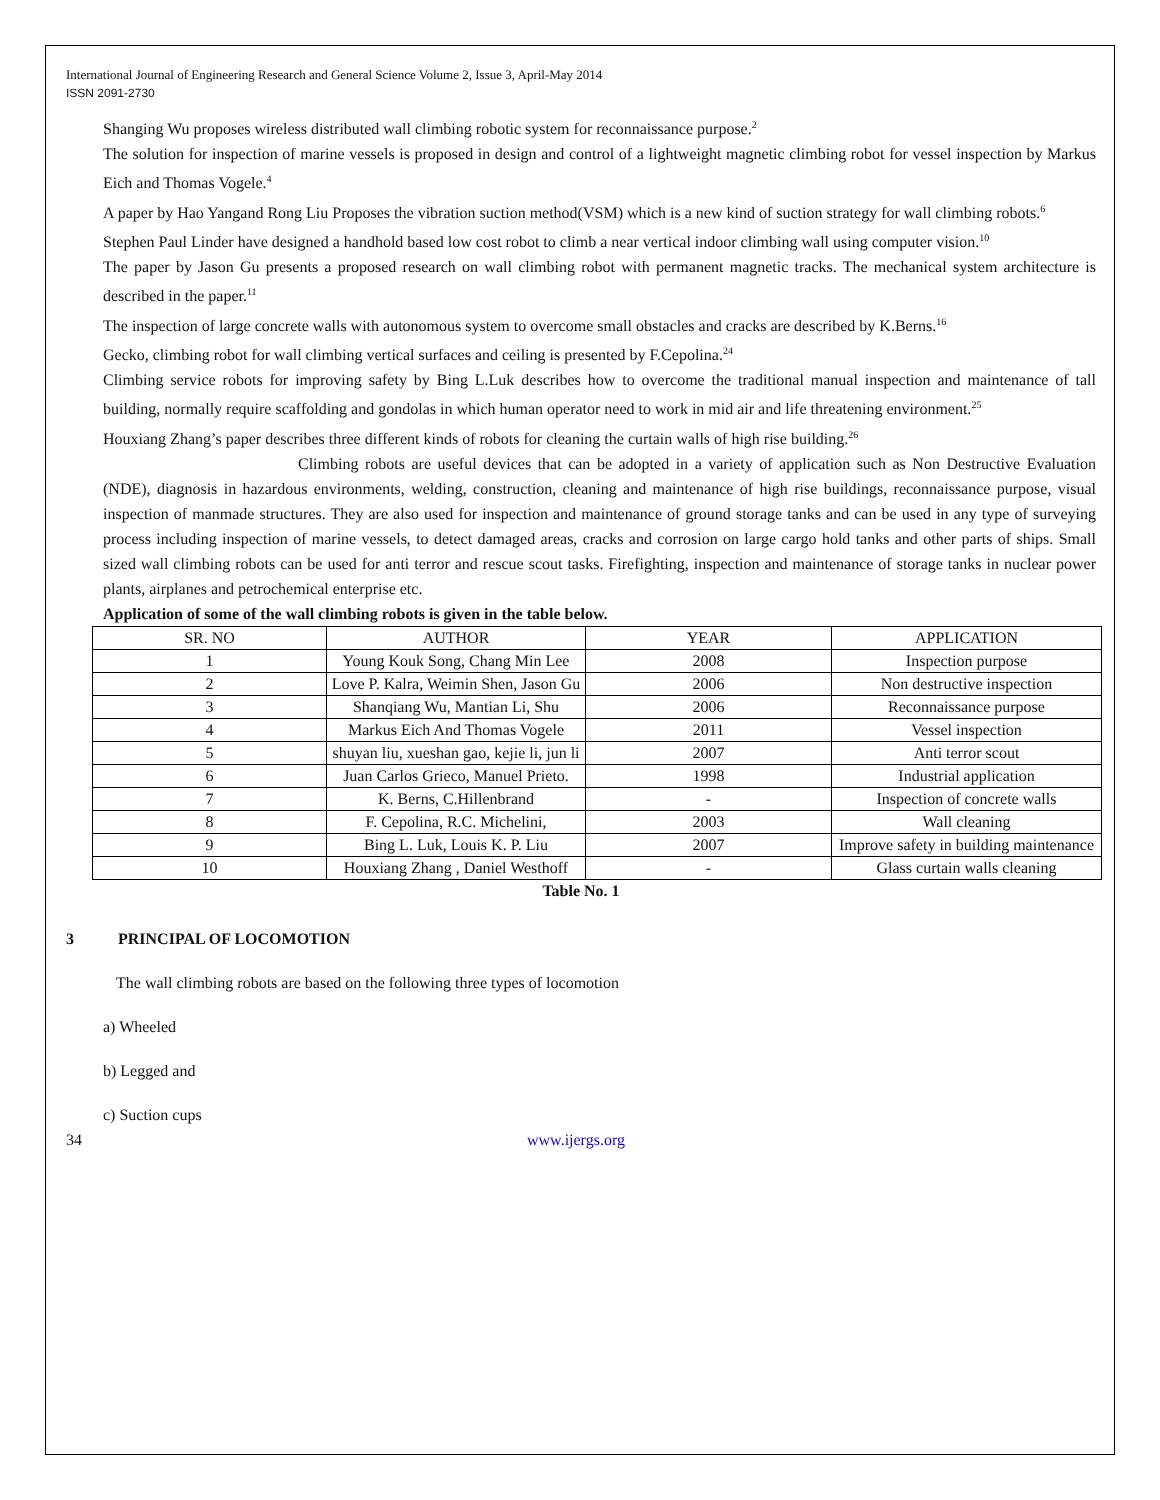International Journal of Engineering Research and General Science Volume 2, Issue 3, April-May 2014
ISSN 2091-2730
Shanging Wu proposes wireless distributed wall climbing robotic system for reconnaissance purpose.<sup>2</sup>
The solution for inspection of marine vessels is proposed in design and control of a lightweight magnetic climbing robot for vessel inspection by Markus Eich and Thomas Vogele.<sup>4</sup>
A paper by Hao Yangand Rong Liu Proposes the vibration suction method(VSM) which is a new kind of suction strategy for wall climbing robots.<sup>6</sup>
Stephen Paul Linder have designed a handhold based low cost robot to climb a near vertical indoor climbing wall using computer vision.<sup>10</sup>
The paper by Jason Gu presents a proposed research on wall climbing robot with permanent magnetic tracks. The mechanical system architecture is described in the paper.<sup>11</sup>
The inspection of large concrete walls with autonomous system to overcome small obstacles and cracks are described by K.Berns.<sup>16</sup>
Gecko, climbing robot for wall climbing vertical surfaces and ceiling is presented by F.Cepolina.<sup>24</sup>
Climbing service robots for improving safety by Bing L.Luk describes how to overcome the traditional manual inspection and maintenance of tall building, normally require scaffolding and gondolas in which human operator need to work in mid air and life threatening environment.<sup>25</sup>
Houxiang Zhang’s paper describes three different kinds of robots for cleaning the curtain walls of high rise building.<sup>26</sup>
Climbing robots are useful devices that can be adopted in a variety of application such as Non Destructive Evaluation (NDE), diagnosis in hazardous environments, welding, construction, cleaning and maintenance of high rise buildings, reconnaissance purpose, visual inspection of manmade structures. They are also used for inspection and maintenance of ground storage tanks and can be used in any type of surveying process including inspection of marine vessels, to detect damaged areas, cracks and corrosion on large cargo hold tanks and other parts of ships. Small sized wall climbing robots can be used for anti terror and rescue scout tasks. Firefighting, inspection and maintenance of storage tanks in nuclear power plants, airplanes and petrochemical enterprise etc.
Application of some of the wall climbing robots is given in the table below.
| SR. NO | AUTHOR | YEAR | APPLICATION |
| --- | --- | --- | --- |
| 1 | Young Kouk Song, Chang Min Lee | 2008 | Inspection purpose |
| 2 | Love P. Kalra, Weimin Shen, Jason Gu | 2006 | Non destructive inspection |
| 3 | Shanqiang Wu, Mantian Li, Shu | 2006 | Reconnaissance purpose |
| 4 | Markus Eich And Thomas Vogele | 2011 | Vessel inspection |
| 5 | shuyan liu, xueshan gao, kejie li, jun li | 2007 | Anti terror scout |
| 6 | Juan Carlos Grieco, Manuel Prieto. | 1998 | Industrial application |
| 7 | K. Berns, C.Hillenbrand | - | Inspection of concrete walls |
| 8 | F. Cepolina, R.C. Michelini, | 2003 | Wall cleaning |
| 9 | Bing L. Luk, Louis K. P. Liu | 2007 | Improve safety in building maintenance |
| 10 | Houxiang Zhang , Daniel Westhoff | - | Glass curtain walls cleaning |
Table No. 1
3 PRINCIPAL OF LOCOMOTION
The wall climbing robots are based on the following three types of locomotion
a) Wheeled
b) Legged and
c) Suction cups
34 www.ijergs.org